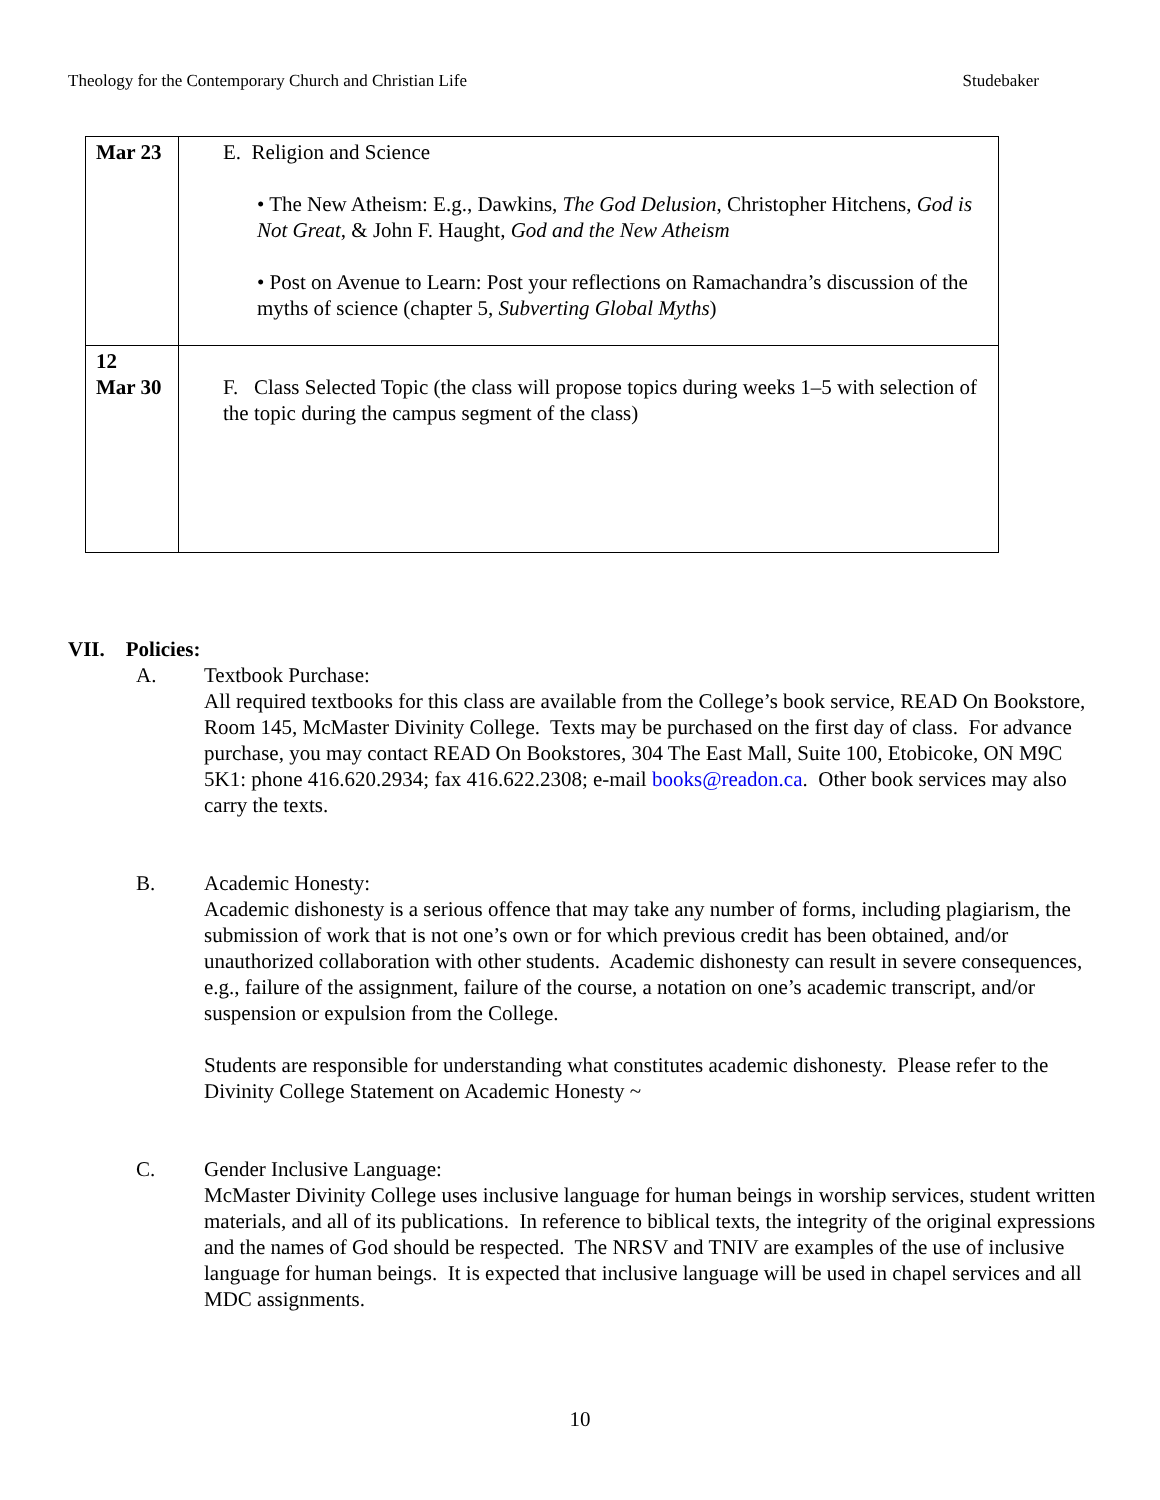Theology for the Contemporary Church and Christian Life Studebaker
| Mar 23 | E. Religion and Science • The New Atheism: E.g., Dawkins, The God Delusion , Christopher Hitchens, God is Not Great , & John F. Haught, God and the New Atheism • Post on Avenue to Learn: Post your reflections on Ramachandra’s discussion of the myths of science (chapter 5, Subverting Global Myths ) |
| 12 Mar 30 | F. Class Selected Topic (the class will propose topics during weeks 1–5 with selection of the topic during the campus segment of the class) |
VII. Policies:
A. Textbook Purchase:
All required textbooks for this class are available from the College’s book service, READ On Bookstore, Room 145, McMaster Divinity College. Texts may be purchased on the first day of class. For advance purchase, you may contact READ On Bookstores, 304 The East Mall, Suite 100, Etobicoke, ON M9C 5K1: phone 416.620.2934; fax 416.622.2308; e-mail books@readon.ca. Other book services may also carry the texts.
B. Academic Honesty:
Academic dishonesty is a serious offence that may take any number of forms, including plagiarism, the submission of work that is not one’s own or for which previous credit has been obtained, and/or unauthorized collaboration with other students. Academic dishonesty can result in severe consequences, e.g., failure of the assignment, failure of the course, a notation on one’s academic transcript, and/or suspension or expulsion from the College.
Students are responsible for understanding what constitutes academic dishonesty. Please refer to the Divinity College Statement on Academic Honesty ~
C. Gender Inclusive Language:
McMaster Divinity College uses inclusive language for human beings in worship services, student written materials, and all of its publications. In reference to biblical texts, the integrity of the original expressions and the names of God should be respected. The NRSV and TNIV are examples of the use of inclusive language for human beings. It is expected that inclusive language will be used in chapel services and all MDC assignments.
10